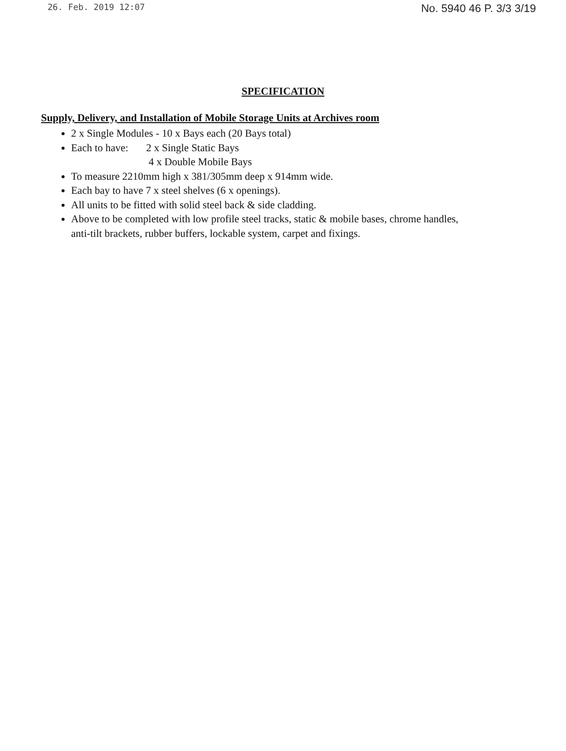26. Feb. 2019 12:07 No. 5940 46 P. 3/3 3/19
SPECIFICATION
Supply, Delivery, and Installation of Mobile Storage Units at Archives room
2 x Single Modules - 10 x Bays each (20 Bays total)
Each to have: 2 x Single Static Bays
4 x Double Mobile Bays
To measure 2210mm high x 381/305mm deep x 914mm wide.
Each bay to have 7 x steel shelves (6 x openings).
All units to be fitted with solid steel back & side cladding.
Above to be completed with low profile steel tracks, static & mobile bases, chrome handles, anti-tilt brackets, rubber buffers, lockable system, carpet and fixings.